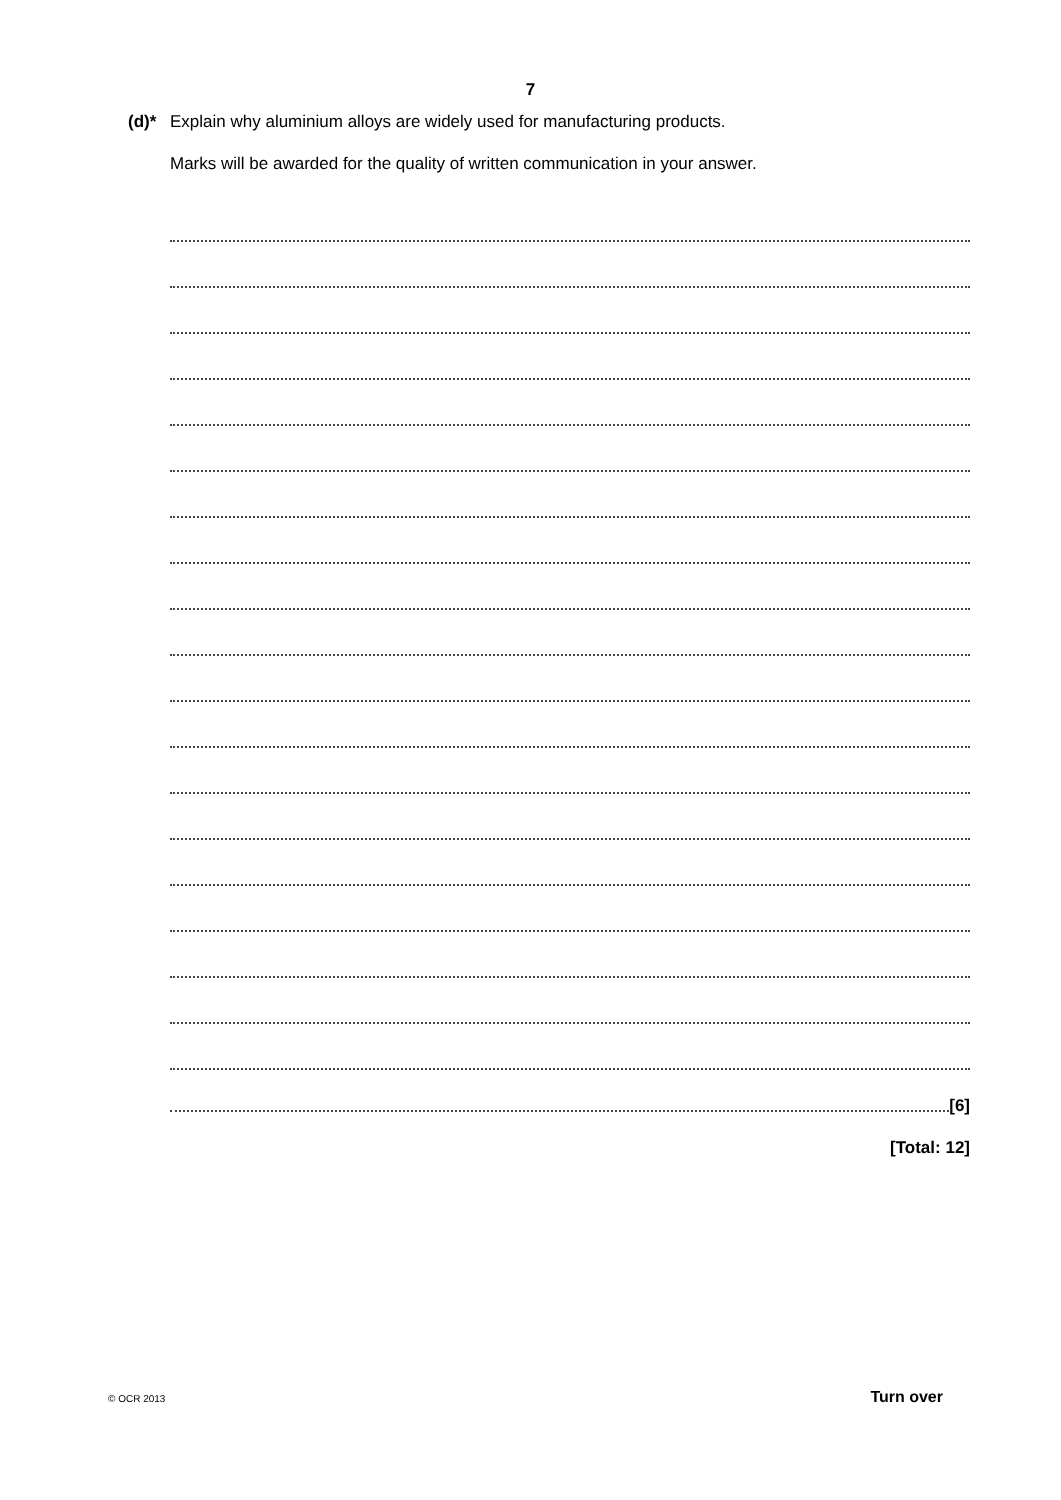7
(d)* Explain why aluminium alloys are widely used for manufacturing products.
Marks will be awarded for the quality of written communication in your answer.
[6]
[Total: 12]
© OCR 2013 Turn over